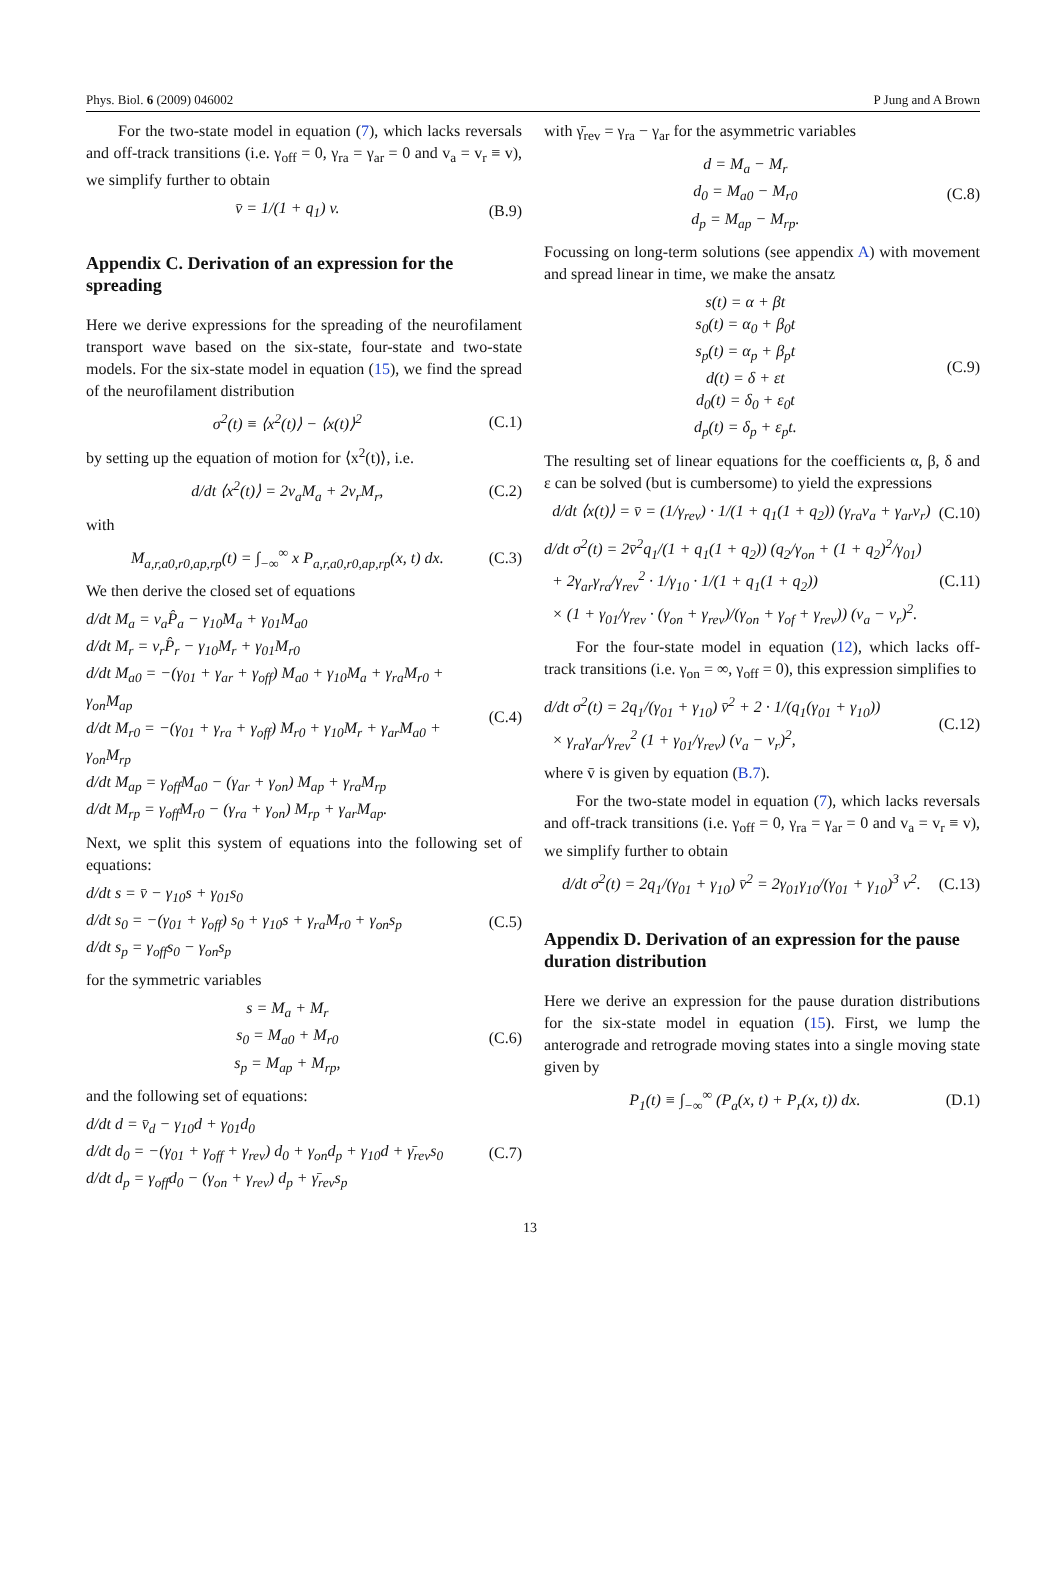Phys. Biol. 6 (2009) 046002 P Jung and A Brown
For the two-state model in equation (7), which lacks reversals and off-track transitions (i.e. γ<sub>off</sub> = 0, γ<sub>ra</sub> = γ<sub>ar</sub> = 0 and v<sub>a</sub> = v<sub>r</sub> ≡ v), we simplify further to obtain
v̄ = 1/(1 + q<sub>1</sub>) v. (B.9)
Appendix C. Derivation of an expression for the spreading
Here we derive expressions for the spreading of the neurofilament transport wave based on the six-state, four-state and two-state models. For the six-state model in equation (15), we find the spread of the neurofilament distribution
σ<sup>2</sup>(t) ≡ ⟨x<sup>2</sup>(t)⟩ − ⟨x(t)⟩<sup>2</sup> (C.1)
by setting up the equation of motion for ⟨x<sup>2</sup>(t)⟩, i.e.
d/dt ⟨x<sup>2</sup>(t)⟩ = 2v<sub>a</sub>M<sub>a</sub> + 2v<sub>r</sub>M<sub>r</sub>, (C.2)
with
M<sub>a,r,a0,r0,ap,rp</sub>(t) = ∫<sub>−∞</sub><sup>∞</sup> x P<sub>a,r,a0,r0,ap,rp</sub>(x, t) dx.
(C.3)
We then derive the closed set of equations
d/dt M<sub>a</sub> = v<sub>a</sub>P̂<sub>a</sub> − γ<sub>10</sub>M<sub>a</sub> + γ<sub>01</sub>M<sub>a0</sub>
d/dt M<sub>r</sub> = v<sub>r</sub>P̂<sub>r</sub> − γ<sub>10</sub>M<sub>r</sub> + γ<sub>01</sub>M<sub>r0</sub>
d/dt M<sub>a0</sub> = −(γ<sub>01</sub> + γ<sub>ar</sub> + γ<sub>off</sub>) M<sub>a0</sub> + γ<sub>10</sub>M<sub>a</sub> + γ<sub>ra</sub>M<sub>r0</sub> + γ<sub>on</sub>M<sub>ap</sub>
d/dt M<sub>r0</sub> = −(γ<sub>01</sub> + γ<sub>ra</sub> + γ<sub>off</sub>) M<sub>r0</sub> + γ<sub>10</sub>M<sub>r</sub> + γ<sub>ar</sub>M<sub>a0</sub> + γ<sub>on</sub>M<sub>rp</sub>
d/dt M<sub>ap</sub> = γ<sub>off</sub>M<sub>a0</sub> − (γ<sub>ar</sub> + γ<sub>on</sub>) M<sub>ap</sub> + γ<sub>ra</sub>M<sub>rp</sub>
d/dt M<sub>rp</sub> = γ<sub>off</sub>M<sub>r0</sub> − (γ<sub>ra</sub> + γ<sub>on</sub>) M<sub>rp</sub> + γ<sub>ar</sub>M<sub>ap</sub>.
(C.4)
Next, we split this system of equations into the following set of equations:
d/dt s = v̄ − γ<sub>10</sub>s + γ<sub>01</sub>s<sub>0</sub>
d/dt s<sub>0</sub> = −(γ<sub>01</sub> + γ<sub>off</sub>) s<sub>0</sub> + γ<sub>10</sub>s + γ<sub>ra</sub>M<sub>r0</sub> + γ<sub>on</sub>s<sub>p</sub>
d/dt s<sub>p</sub> = γ<sub>off</sub>s<sub>0</sub> − γ<sub>on</sub>s<sub>p</sub>
(C.5)
for the symmetric variables
s = M<sub>a</sub> + M<sub>r</sub>
s<sub>0</sub> = M<sub>a0</sub> + M<sub>r0</sub>
s<sub>p</sub> = M<sub>ap</sub> + M<sub>rp</sub>,
(C.6)
and the following set of equations:
d/dt d = v̄<sub>d</sub> − γ<sub>10</sub>d + γ<sub>01</sub>d<sub>0</sub>
d/dt d<sub>0</sub> = −(γ<sub>01</sub> + γ<sub>off</sub> + γ<sub>rev</sub>) d<sub>0</sub> + γ<sub>on</sub>d<sub>p</sub> + γ<sub>10</sub>d + γ̄<sub>rev</sub>s<sub>0</sub>
d/dt d<sub>p</sub> = γ<sub>off</sub>d<sub>0</sub> − (γ<sub>on</sub> + γ<sub>rev</sub>) d<sub>p</sub> + γ̄<sub>rev</sub>s<sub>p</sub>
(C.7)
with γ̄<sub>rev</sub> = γ<sub>ra</sub> − γ<sub>ar</sub> for the asymmetric variables
d = M<sub>a</sub> − M<sub>r</sub>
d<sub>0</sub> = M<sub>a0</sub> − M<sub>r0</sub>
d<sub>p</sub> = M<sub>ap</sub> − M<sub>rp</sub>.
(C.8)
Focussing on long-term solutions (see appendix A) with movement and spread linear in time, we make the ansatz
s(t) = α + βt
s<sub>0</sub>(t) = α<sub>0</sub> + β<sub>0</sub>t
s<sub>p</sub>(t) = α<sub>p</sub> + β<sub>p</sub>t
d(t) = δ + εt
d<sub>0</sub>(t) = δ<sub>0</sub> + ε<sub>0</sub>t
d<sub>p</sub>(t) = δ<sub>p</sub> + ε<sub>p</sub>t.
(C.9)
The resulting set of linear equations for the coefficients α, β, δ and ε can be solved (but is cumbersome) to yield the expressions
d/dt ⟨x(t)⟩ = v̄ = (1/γ<sub>rev</sub>) · 1/(1 + q<sub>1</sub>(1 + q<sub>2</sub>)) (γ<sub>ra</sub>v<sub>a</sub> + γ<sub>ar</sub>v<sub>r</sub>)
(C.10)
d/dt σ<sup>2</sup>(t) = 2v̄<sup>2</sup>q<sub>1</sub>/(1 + q<sub>1</sub>(1 + q<sub>2</sub>)) (q<sub>2</sub>/γ<sub>on</sub> + (1 + q<sub>2</sub>)<sup>2</sup>/γ<sub>01</sub>)
+ 2γ<sub>ar</sub>γ<sub>ra</sub>/γ<sub>rev</sub><sup>2</sup> · 1/γ<sub>10</sub> · 1/(1 + q<sub>1</sub>(1 + q<sub>2</sub>))
× (1 + γ<sub>01</sub>/γ<sub>rev</sub> · (γ<sub>on</sub> + γ<sub>rev</sub>)/(γ<sub>on</sub> + γ<sub>of</sub> + γ<sub>rev</sub>)) (v<sub>a</sub> − v<sub>r</sub>)<sup>2</sup>.
(C.11)
For the four-state model in equation (12), which lacks off-track transitions (i.e. γ<sub>on</sub> = ∞, γ<sub>off</sub> = 0), this expression simplifies to
d/dt σ<sup>2</sup>(t) = 2q<sub>1</sub>/(γ<sub>01</sub> + γ<sub>10</sub>) v̄<sup>2</sup> + 2 · 1/(q<sub>1</sub>(γ<sub>01</sub> + γ<sub>10</sub>))
× γ<sub>ra</sub>γ<sub>ar</sub>/γ<sub>rev</sub><sup>2</sup> (1 + γ<sub>01</sub>/γ<sub>rev</sub>) (v<sub>a</sub> − v<sub>r</sub>)<sup>2</sup>,
(C.12)
where v̄ is given by equation (B.7).
For the two-state model in equation (7), which lacks reversals and off-track transitions (i.e. γ<sub>off</sub> = 0, γ<sub>ra</sub> = γ<sub>ar</sub> = 0 and v<sub>a</sub> = v<sub>r</sub> ≡ v), we simplify further to obtain
d/dt σ<sup>2</sup>(t) = 2q<sub>1</sub>/(γ<sub>01</sub> + γ<sub>10</sub>) v̄<sup>2</sup> = 2γ<sub>01</sub>γ<sub>10</sub>/(γ<sub>01</sub> + γ<sub>10</sub>)<sup>3</sup> v<sup>2</sup>.
(C.13)
Appendix D. Derivation of an expression for the pause duration distribution
Here we derive an expression for the pause duration distributions for the six-state model in equation (15). First, we lump the anterograde and retrograde moving states into a single moving state given by
P<sub>1</sub>(t) ≡ ∫<sub>−∞</sub><sup>∞</sup> (P<sub>a</sub>(x, t) + P<sub>r</sub>(x, t)) dx.
(D.1)
13